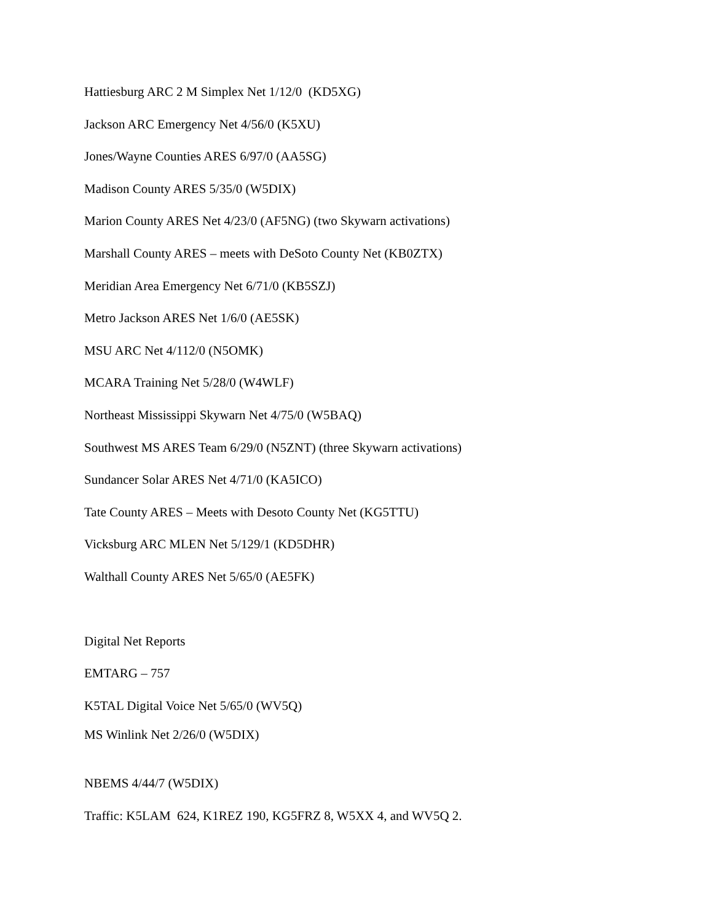Hattiesburg ARC 2 M Simplex Net 1/12/0 (KD5XG)
Jackson ARC Emergency Net 4/56/0 (K5XU)
Jones/Wayne Counties ARES 6/97/0 (AA5SG)
Madison County ARES 5/35/0 (W5DIX)
Marion County ARES Net 4/23/0 (AF5NG) (two Skywarn activations)
Marshall County ARES – meets with DeSoto County Net (KB0ZTX)
Meridian Area Emergency Net 6/71/0 (KB5SZJ)
Metro Jackson ARES Net 1/6/0 (AE5SK)
MSU ARC Net 4/112/0 (N5OMK)
MCARA Training Net 5/28/0 (W4WLF)
Northeast Mississippi Skywarn Net 4/75/0 (W5BAQ)
Southwest MS ARES Team 6/29/0 (N5ZNT) (three Skywarn activations)
Sundancer Solar ARES Net 4/71/0 (KA5ICO)
Tate County ARES – Meets with Desoto County Net (KG5TTU)
Vicksburg ARC MLEN Net 5/129/1 (KD5DHR)
Walthall County ARES Net 5/65/0 (AE5FK)
Digital Net Reports
EMTARG – 757
K5TAL Digital Voice Net 5/65/0 (WV5Q)
MS Winlink Net 2/26/0 (W5DIX)
NBEMS 4/44/7 (W5DIX)
Traffic: K5LAM 624, K1REZ 190, KG5FRZ 8, W5XX 4, and WV5Q 2.